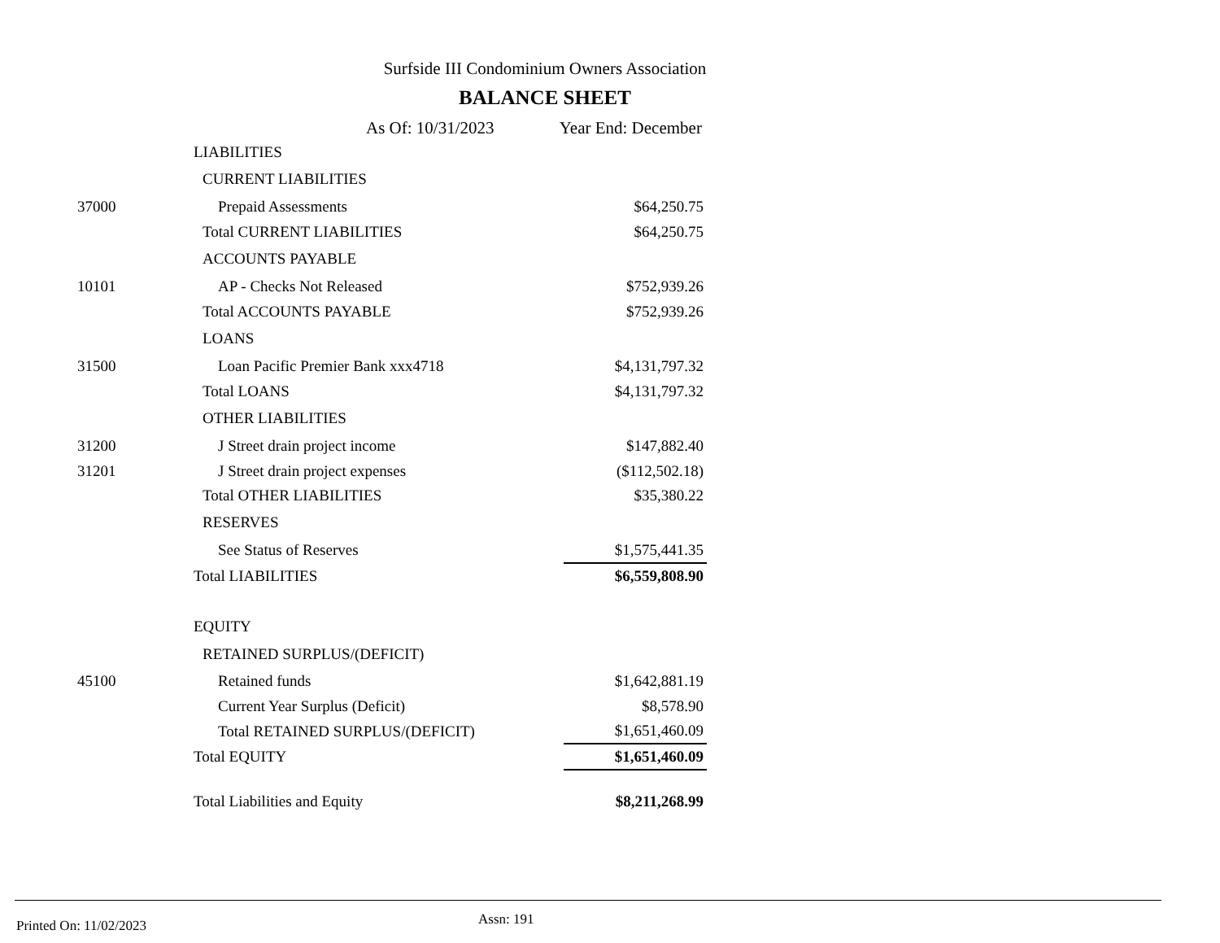Surfside III Condominium Owners Association
BALANCE SHEET
As Of: 10/31/2023 Year End: December
| | LIABILITIES | |
| | CURRENT LIABILITIES | |
| 37000 | Prepaid Assessments | $64,250.75 |
| | Total CURRENT LIABILITIES | $64,250.75 |
| | ACCOUNTS PAYABLE | |
| 10101 | AP - Checks Not Released | $752,939.26 |
| | Total ACCOUNTS PAYABLE | $752,939.26 |
| | LOANS | |
| 31500 | Loan Pacific Premier Bank xxx4718 | $4,131,797.32 |
| | Total LOANS | $4,131,797.32 |
| | OTHER LIABILITIES | |
| 31200 | J Street drain project income | $147,882.40 |
| 31201 | J Street drain project expenses | ($112,502.18) |
| | Total OTHER LIABILITIES | $35,380.22 |
| | RESERVES | |
| | See Status of Reserves | $1,575,441.35 |
| | Total LIABILITIES | $6,559,808.90 |
| | EQUITY | |
| | RETAINED SURPLUS/(DEFICIT) | |
| 45100 | Retained funds | $1,642,881.19 |
| | Current Year Surplus (Deficit) | $8,578.90 |
| | Total RETAINED SURPLUS/(DEFICIT) | $1,651,460.09 |
| | Total EQUITY | $1,651,460.09 |
| | Total Liabilities and Equity | $8,211,268.99 |
Printed On: 11/02/2023 Assn: 191